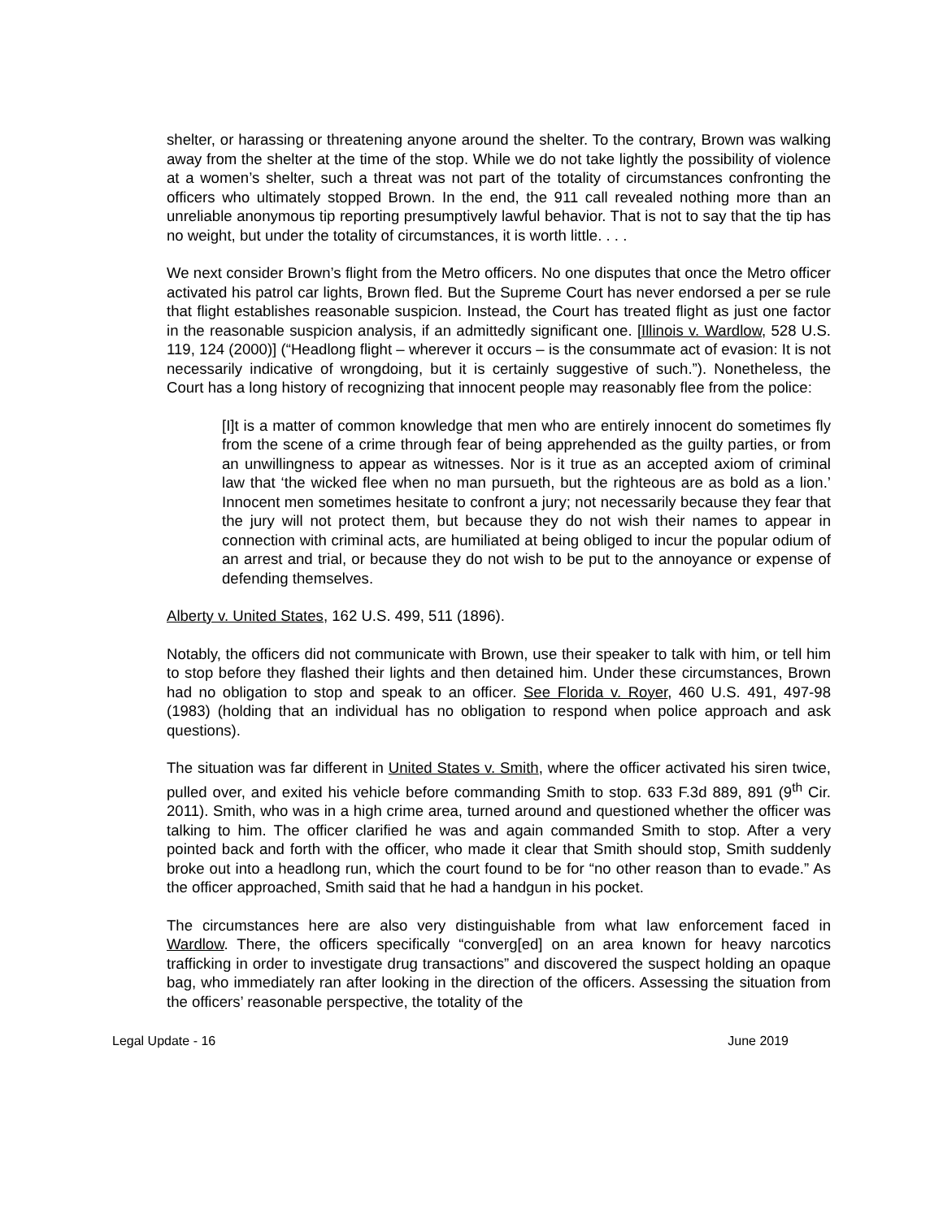shelter, or harassing or threatening anyone around the shelter. To the contrary, Brown was walking away from the shelter at the time of the stop. While we do not take lightly the possibility of violence at a women’s shelter, such a threat was not part of the totality of circumstances confronting the officers who ultimately stopped Brown. In the end, the 911 call revealed nothing more than an unreliable anonymous tip reporting presumptively lawful behavior. That is not to say that the tip has no weight, but under the totality of circumstances, it is worth little. . . .
We next consider Brown’s flight from the Metro officers. No one disputes that once the Metro officer activated his patrol car lights, Brown fled. But the Supreme Court has never endorsed a per se rule that flight establishes reasonable suspicion. Instead, the Court has treated flight as just one factor in the reasonable suspicion analysis, if an admittedly significant one. [Illinois v. Wardlow, 528 U.S. 119, 124 (2000)] (“Headlong flight – wherever it occurs – is the consummate act of evasion: It is not necessarily indicative of wrongdoing, but it is certainly suggestive of such.”). Nonetheless, the Court has a long history of recognizing that innocent people may reasonably flee from the police:
[I]t is a matter of common knowledge that men who are entirely innocent do sometimes fly from the scene of a crime through fear of being apprehended as the guilty parties, or from an unwillingness to appear as witnesses. Nor is it true as an accepted axiom of criminal law that ‘the wicked flee when no man pursueth, but the righteous are as bold as a lion.’ Innocent men sometimes hesitate to confront a jury; not necessarily because they fear that the jury will not protect them, but because they do not wish their names to appear in connection with criminal acts, are humiliated at being obliged to incur the popular odium of an arrest and trial, or because they do not wish to be put to the annoyance or expense of defending themselves.
Alberty v. United States, 162 U.S. 499, 511 (1896).
Notably, the officers did not communicate with Brown, use their speaker to talk with him, or tell him to stop before they flashed their lights and then detained him. Under these circumstances, Brown had no obligation to stop and speak to an officer. See Florida v. Royer, 460 U.S. 491, 497-98 (1983) (holding that an individual has no obligation to respond when police approach and ask questions).
The situation was far different in United States v. Smith, where the officer activated his siren twice, pulled over, and exited his vehicle before commanding Smith to stop. 633 F.3d 889, 891 (9<sup>th</sup> Cir. 2011). Smith, who was in a high crime area, turned around and questioned whether the officer was talking to him. The officer clarified he was and again commanded Smith to stop. After a very pointed back and forth with the officer, who made it clear that Smith should stop, Smith suddenly broke out into a headlong run, which the court found to be for “no other reason than to evade.” As the officer approached, Smith said that he had a handgun in his pocket.
The circumstances here are also very distinguishable from what law enforcement faced in Wardlow. There, the officers specifically “converg[ed] on an area known for heavy narcotics trafficking in order to investigate drug transactions” and discovered the suspect holding an opaque bag, who immediately ran after looking in the direction of the officers. Assessing the situation from the officers’ reasonable perspective, the totality of the
Legal Update - 16 June 2019